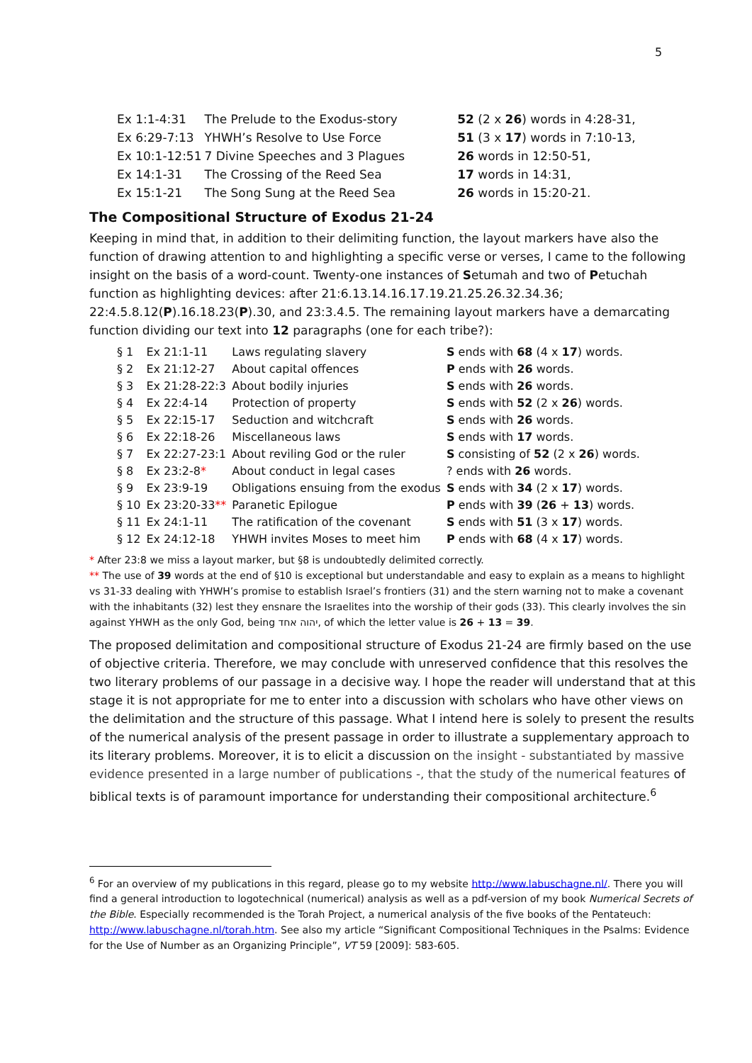5
| Ex 1:1-4:31 | The Prelude to the Exodus-story | 52 (2 x 26 ) words in 4:28-31, |
| Ex 6:29-7:13 | YHWH’s Resolve to Use Force | 51 (3 x 17 ) words in 7:10-13, |
| Ex 10:1-12:51 | 7 Divine Speeches and 3 Plagues | 26 words in 12:50-51, |
| Ex 14:1-31 | The Crossing of the Reed Sea | 17 words in 14:31, |
| Ex 15:1-21 | The Song Sung at the Reed Sea | 26 words in 15:20-21. |
The Compositional Structure of Exodus 21-24
Keeping in mind that, in addition to their delimiting function, the layout markers have also the function of drawing attention to and highlighting a specific verse or verses, I came to the following insight on the basis of a word-count. Twenty-one instances of Setumah and two of Petuchah function as highlighting devices: after 21:6.13.14.16.17.19.21.25.26.32.34.36; 22:4.5.8.12(P).16.18.23(P).30, and 23:3.4.5. The remaining layout markers have a demarcating function dividing our text into 12 paragraphs (one for each tribe?):
| § 1 | Ex 21:1-11 | Laws regulating slavery | S ends with 68 (4 x 17 ) words. |
| § 2 | Ex 21:12-27 | About capital offences | P ends with 26 words. |
| § 3 | Ex 21:28-22:3 | About bodily injuries | S ends with 26 words. |
| § 4 | Ex 22:4-14 | Protection of property | S ends with 52 (2 x 26 ) words. |
| § 5 | Ex 22:15-17 | Seduction and witchcraft | S ends with 26 words. |
| § 6 | Ex 22:18-26 | Miscellaneous laws | S ends with 17 words. |
| § 7 | Ex 22:27-23:1 | About reviling God or the ruler | S consisting of 52 (2 x 26 ) words. |
| § 8 | Ex 23:2-8 * | About conduct in legal cases | ? ends with 26 words. |
| § 9 | Ex 23:9-19 | Obligations ensuing from the exodus | S ends with 34 (2 x 17 ) words. |
| § 10 | Ex 23:20-33 ** | Paranetic Epilogue | P ends with 39 ( 26 + 13 ) words. |
| § 11 | Ex 24:1-11 | The ratification of the covenant | S ends with 51 (3 x 17 ) words. |
| § 12 | Ex 24:12-18 | YHWH invites Moses to meet him | P ends with 68 (4 x 17 ) words. |
* After 23:8 we miss a layout marker, but §8 is undoubtedly delimited correctly.
** The use of 39 words at the end of §10 is exceptional but understandable and easy to explain as a means to highlight vs 31-33 dealing with YHWH’s promise to establish Israel’s frontiers (31) and the stern warning not to make a covenant with the inhabitants (32) lest they ensnare the Israelites into the worship of their gods (33). This clearly involves the sin against YHWH as the only God, being יהוה אחד, of which the letter value is 26 + 13 = 39.
The proposed delimitation and compositional structure of Exodus 21-24 are firmly based on the use of objective criteria. Therefore, we may conclude with unreserved confidence that this resolves the two literary problems of our passage in a decisive way. I hope the reader will understand that at this stage it is not appropriate for me to enter into a discussion with scholars who have other views on the delimitation and the structure of this passage. What I intend here is solely to present the results of the numerical analysis of the present passage in order to illustrate a supplementary approach to its literary problems. Moreover, it is to elicit a discussion on the insight - substantiated by massive evidence presented in a large number of publications -, that the study of the numerical features of biblical texts is of paramount importance for understanding their compositional architecture.<sup>6</sup>
<sup>6</sup> For an overview of my publications in this regard, please go to my website http://www.labuschagne.nl/. There you will find a general introduction to logotechnical (numerical) analysis as well as a pdf-version of my book Numerical Secrets of the Bible. Especially recommended is the Torah Project, a numerical analysis of the five books of the Pentateuch: http://www.labuschagne.nl/torah.htm. See also my article “Significant Compositional Techniques in the Psalms: Evidence for the Use of Number as an Organizing Principle”, VT 59 [2009]: 583-605.